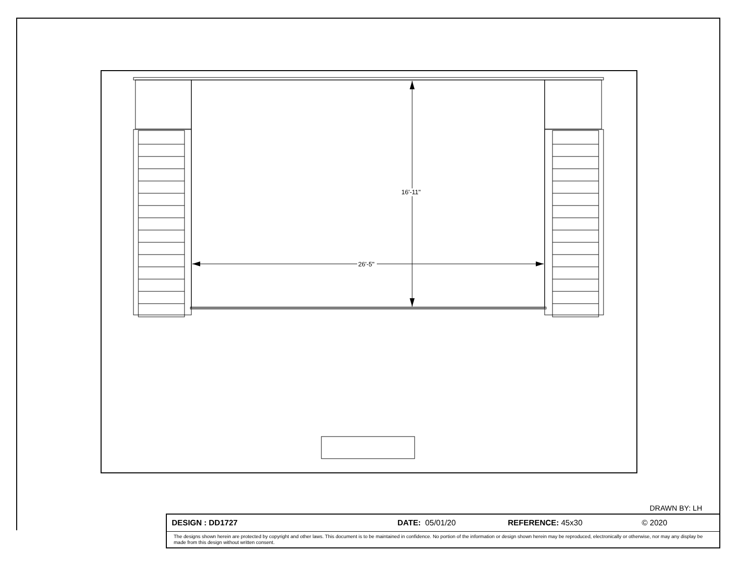16'-11"
26'-5"
DRAWN BY: LH
DESIGN : DD1727 DATE: 05/01/20 REFERENCE: 45x30 © 2020
The designs shown herein are protected by copyright and other laws. This document is to be maintained in confidence. No portion of the information or design shown herein may be reproduced, electronically or otherwise, nor may any display be made from this design without written consent.